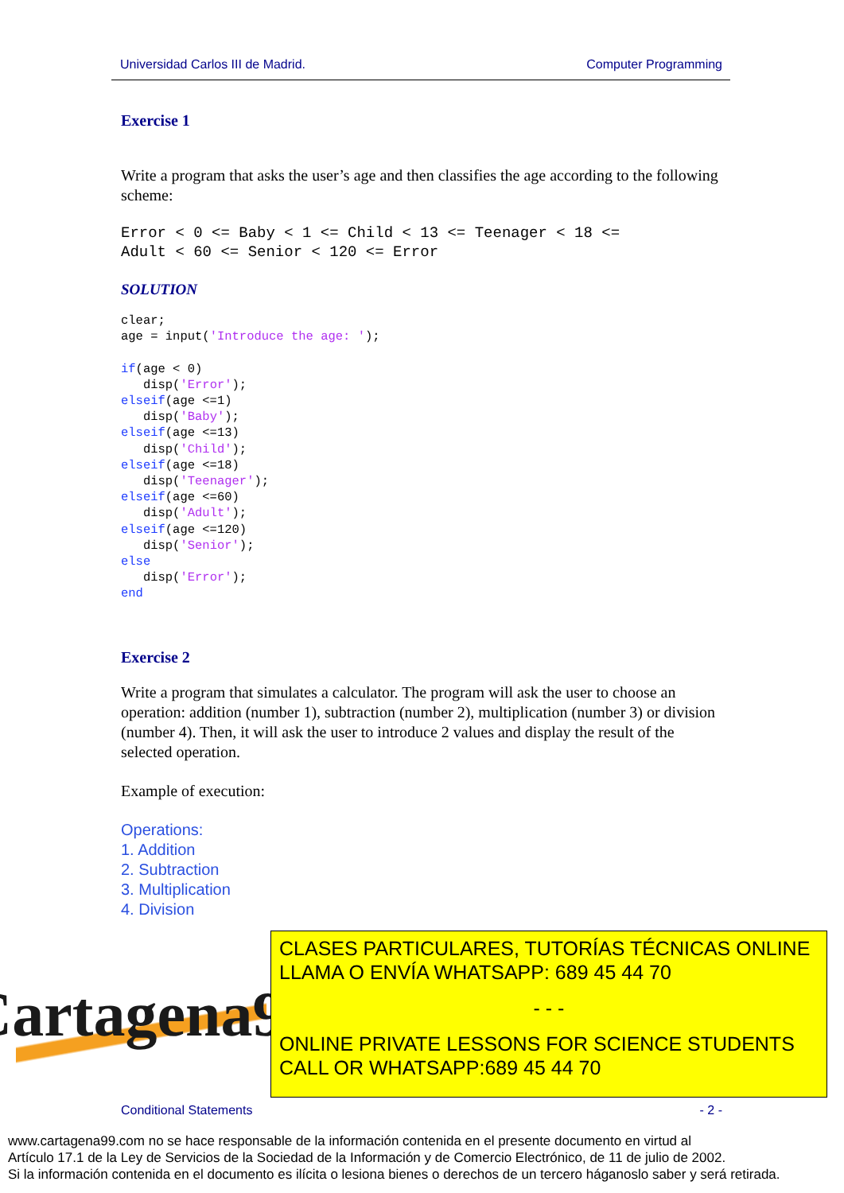Universidad Carlos III de Madrid. Computer Programming
Exercise 1
Write a program that asks the user’s age and then classifies the age according to the following scheme:
Error < 0 <= Baby < 1 <= Child < 13 <= Teenager < 18 <= Adult < 60 <= Senior < 120 <= Error
SOLUTION
clear;
age = input('Introduce the age: ');

if(age < 0)
   disp('Error');
elseif(age <=1)
   disp('Baby');
elseif(age <=13)
   disp('Child');
elseif(age <=18)
   disp('Teenager');
elseif(age <=60)
   disp('Adult');
elseif(age <=120)
   disp('Senior');
else
   disp('Error');
end
Exercise 2
Write a program that simulates a calculator. The program will ask the user to choose an operation: addition (number 1), subtraction (number 2), multiplication (number 3) or division (number 4). Then, it will ask the user to introduce 2 values and display the result of the selected operation.
Example of execution:
Operations:
1. Addition
2. Subtraction
3. Multiplication
4. Division
Cartagena99
CLASES PARTICULARES, TUTORÍAS TÉCNICAS ONLINE
LLAMA O ENVÍA WHATSAPP: 689 45 44 70
- - -
ONLINE PRIVATE LESSONS FOR SCIENCE STUDENTS
CALL OR WHATSAPP:689 45 44 70
Conditional Statements - 2 -
www.cartagena99.com no se hace responsable de la información contenida en el presente documento en virtud al
Artículo 17.1 de la Ley de Servicios de la Sociedad de la Información y de Comercio Electrónico, de 11 de julio de 2002.
Si la información contenida en el documento es ilícita o lesiona bienes o derechos de un tercero háganoslo saber y será retirada.